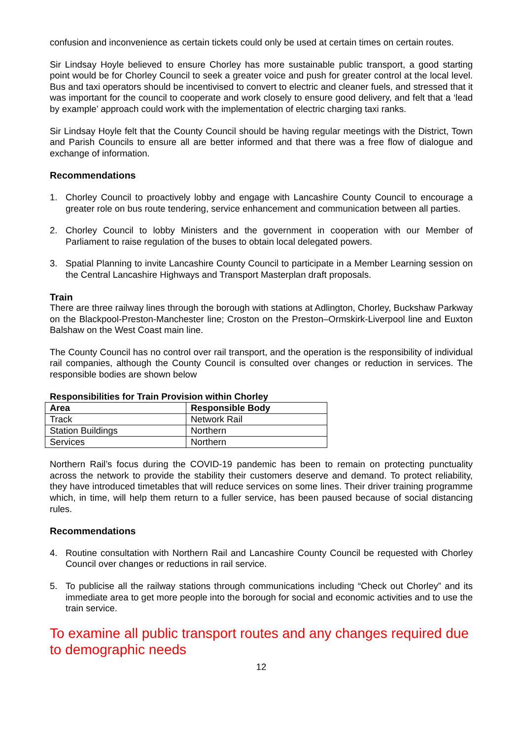confusion and inconvenience as certain tickets could only be used at certain times on certain routes.
Sir Lindsay Hoyle believed to ensure Chorley has more sustainable public transport, a good starting point would be for Chorley Council to seek a greater voice and push for greater control at the local level. Bus and taxi operators should be incentivised to convert to electric and cleaner fuels, and stressed that it was important for the council to cooperate and work closely to ensure good delivery, and felt that a ‘lead by example’ approach could work with the implementation of electric charging taxi ranks.
Sir Lindsay Hoyle felt that the County Council should be having regular meetings with the District, Town and Parish Councils to ensure all are better informed and that there was a free flow of dialogue and exchange of information.
Recommendations
1. Chorley Council to proactively lobby and engage with Lancashire County Council to encourage a greater role on bus route tendering, service enhancement and communication between all parties.
2. Chorley Council to lobby Ministers and the government in cooperation with our Member of Parliament to raise regulation of the buses to obtain local delegated powers.
3. Spatial Planning to invite Lancashire County Council to participate in a Member Learning session on the Central Lancashire Highways and Transport Masterplan draft proposals.
Train
There are three railway lines through the borough with stations at Adlington, Chorley, Buckshaw Parkway on the Blackpool-Preston-Manchester line; Croston on the Preston–Ormskirk-Liverpool line and Euxton Balshaw on the West Coast main line.
The County Council has no control over rail transport, and the operation is the responsibility of individual rail companies, although the County Council is consulted over changes or reduction in services. The responsible bodies are shown below
Responsibilities for Train Provision within Chorley
| Area | Responsible Body |
| --- | --- |
| Track | Network Rail |
| Station Buildings | Northern |
| Services | Northern |
Northern Rail’s focus during the COVID-19 pandemic has been to remain on protecting punctuality across the network to provide the stability their customers deserve and demand. To protect reliability, they have introduced timetables that will reduce services on some lines. Their driver training programme which, in time, will help them return to a fuller service, has been paused because of social distancing rules.
Recommendations
4. Routine consultation with Northern Rail and Lancashire County Council be requested with Chorley Council over changes or reductions in rail service.
5. To publicise all the railway stations through communications including “Check out Chorley” and its immediate area to get more people into the borough for social and economic activities and to use the train service.
To examine all public transport routes and any changes required due to demographic needs
12